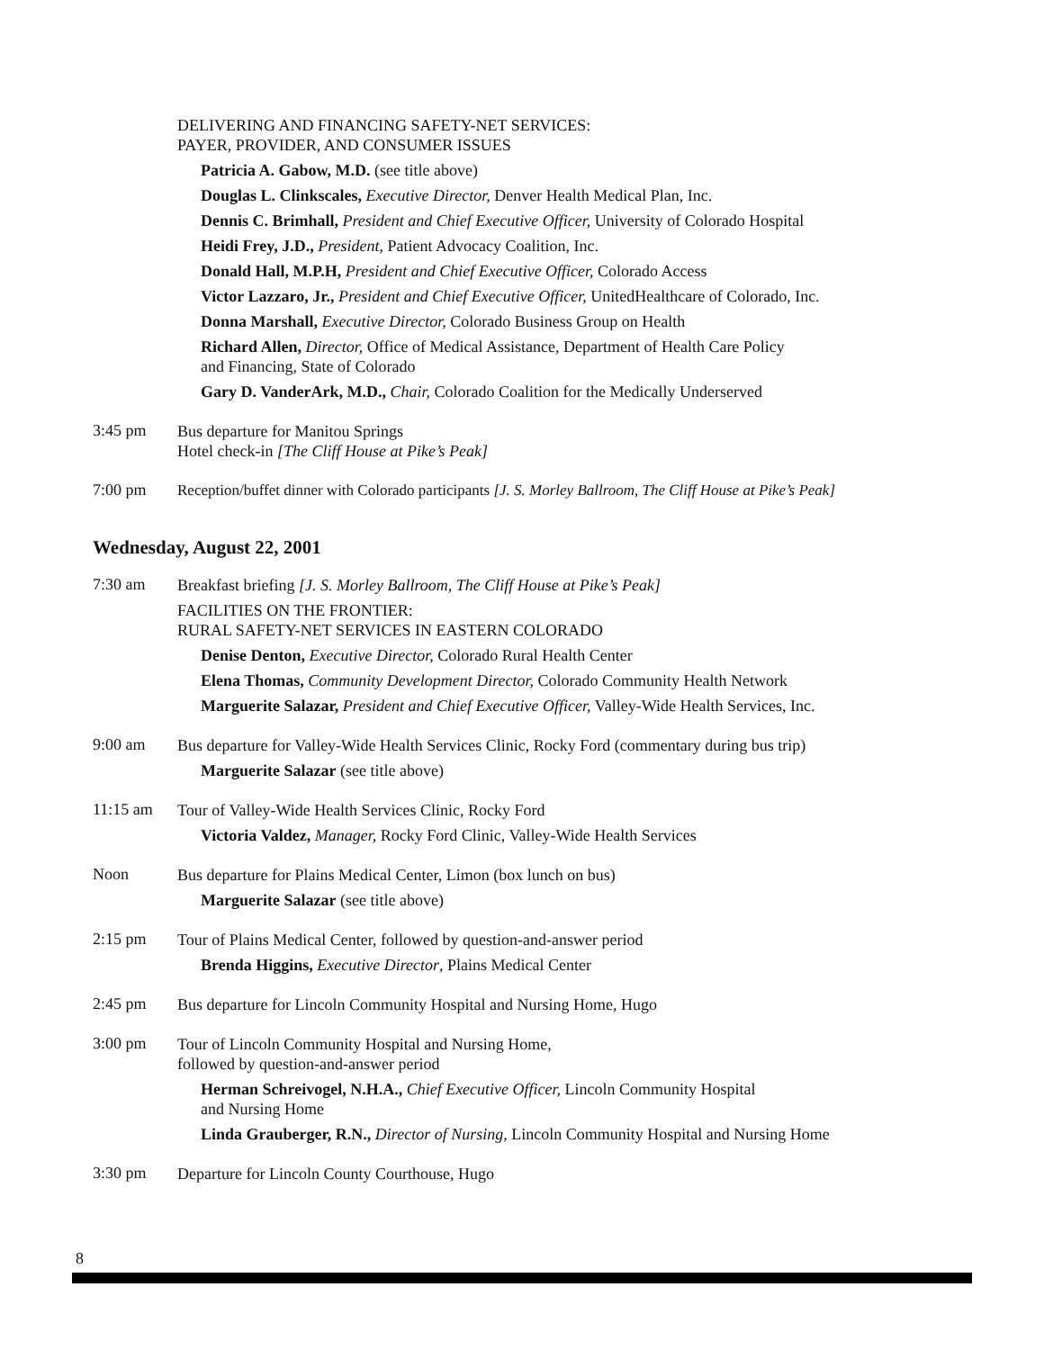DELIVERING AND FINANCING SAFETY-NET SERVICES:
PAYER, PROVIDER, AND CONSUMER ISSUES
Patricia A. Gabow, M.D. (see title above)
Douglas L. Clinkscales, Executive Director, Denver Health Medical Plan, Inc.
Dennis C. Brimhall, President and Chief Executive Officer, University of Colorado Hospital
Heidi Frey, J.D., President, Patient Advocacy Coalition, Inc.
Donald Hall, M.P.H, President and Chief Executive Officer, Colorado Access
Victor Lazzaro, Jr., President and Chief Executive Officer, UnitedHealthcare of Colorado, Inc.
Donna Marshall, Executive Director, Colorado Business Group on Health
Richard Allen, Director, Office of Medical Assistance, Department of Health Care Policy
and Financing, State of Colorado
Gary D. VanderArk, M.D., Chair, Colorado Coalition for the Medically Underserved
3:45 pm
Bus departure for Manitou Springs
Hotel check-in [The Cliff House at Pike’s Peak]
7:00 pm
Reception/buffet dinner with Colorado participants [J. S. Morley Ballroom, The Cliff House at Pike’s Peak]
Wednesday, August 22, 2001
7:30 am
Breakfast briefing [J. S. Morley Ballroom, The Cliff House at Pike’s Peak]
FACILITIES ON THE FRONTIER:
RURAL SAFETY-NET SERVICES IN EASTERN COLORADO
Denise Denton, Executive Director, Colorado Rural Health Center
Elena Thomas, Community Development Director, Colorado Community Health Network
Marguerite Salazar, President and Chief Executive Officer, Valley-Wide Health Services, Inc.
9:00 am
Bus departure for Valley-Wide Health Services Clinic, Rocky Ford (commentary during bus trip)
Marguerite Salazar (see title above)
11:15 am
Tour of Valley-Wide Health Services Clinic, Rocky Ford
Victoria Valdez, Manager, Rocky Ford Clinic, Valley-Wide Health Services
Noon
Bus departure for Plains Medical Center, Limon (box lunch on bus)
Marguerite Salazar (see title above)
2:15 pm
Tour of Plains Medical Center, followed by question-and-answer period
Brenda Higgins, Executive Director, Plains Medical Center
2:45 pm
Bus departure for Lincoln Community Hospital and Nursing Home, Hugo
3:00 pm
Tour of Lincoln Community Hospital and Nursing Home,
followed by question-and-answer period
Herman Schreivogel, N.H.A., Chief Executive Officer, Lincoln Community Hospital
and Nursing Home
Linda Grauberger, R.N., Director of Nursing, Lincoln Community Hospital and Nursing Home
3:30 pm
Departure for Lincoln County Courthouse, Hugo
8